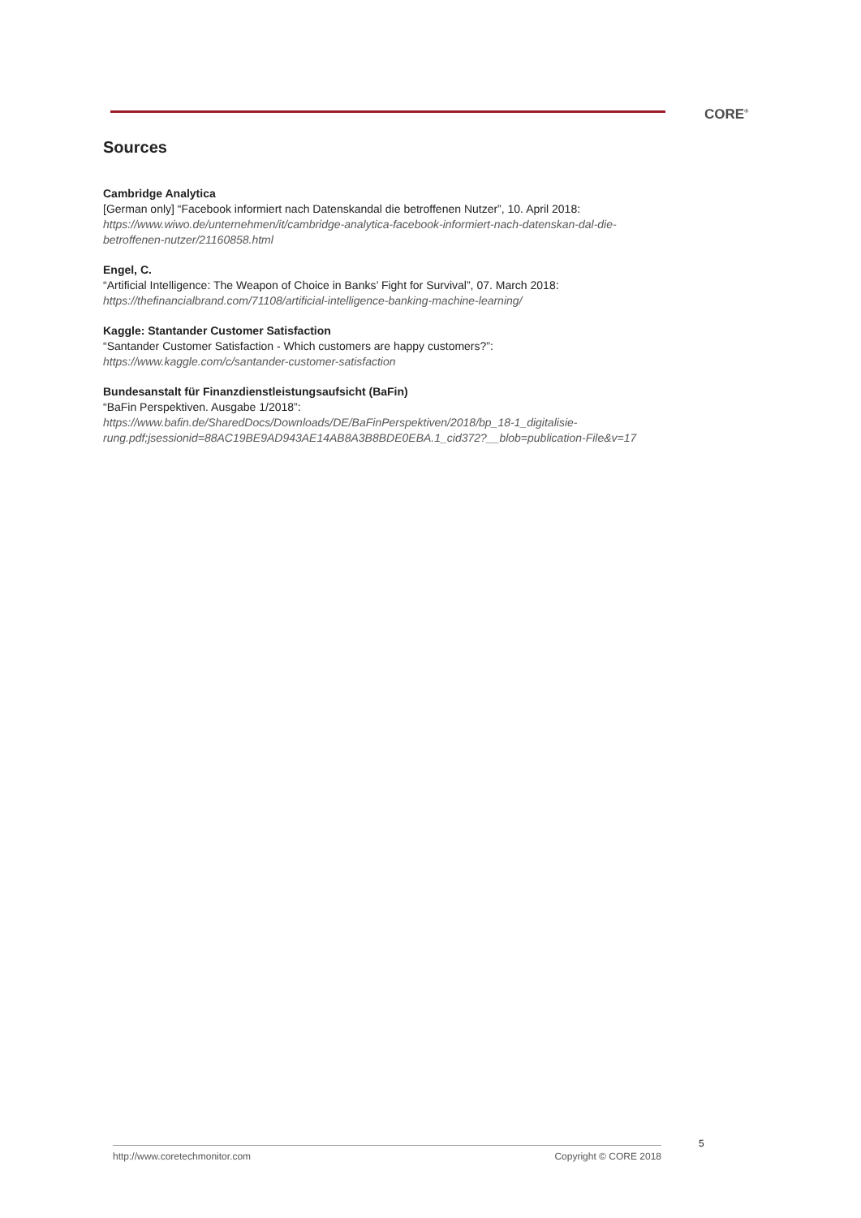CORE<sup>®</sup>
Sources
Cambridge Analytica
[German only] “Facebook informiert nach Datenskandal die betroffenen Nutzer”, 10. April 2018:
https://www.wiwo.de/unternehmen/it/cambridge-analytica-facebook-informiert-nach-datenskan-dal-die-betroffenen-nutzer/21160858.html
Engel, C.
“Artificial Intelligence: The Weapon of Choice in Banks’ Fight for Survival”, 07. March 2018:
https://thefinancialbrand.com/71108/artificial-intelligence-banking-machine-learning/
Kaggle: Stantander Customer Satisfaction
“Santander Customer Satisfaction - Which customers are happy customers?”:
https://www.kaggle.com/c/santander-customer-satisfaction
Bundesanstalt für Finanzdienstleistungsaufsicht (BaFin)
“BaFin Perspektiven. Ausgabe 1/2018”:
https://www.bafin.de/SharedDocs/Downloads/DE/BaFinPerspektiven/2018/bp_18-1_digitalisie-rung.pdf;jsessionid=88AC19BE9AD943AE14AB8A3B8BDE0EBA.1_cid372?__blob=publication-File&v=17
5
http://www.coretechmonitor.com Copyright © CORE 2018